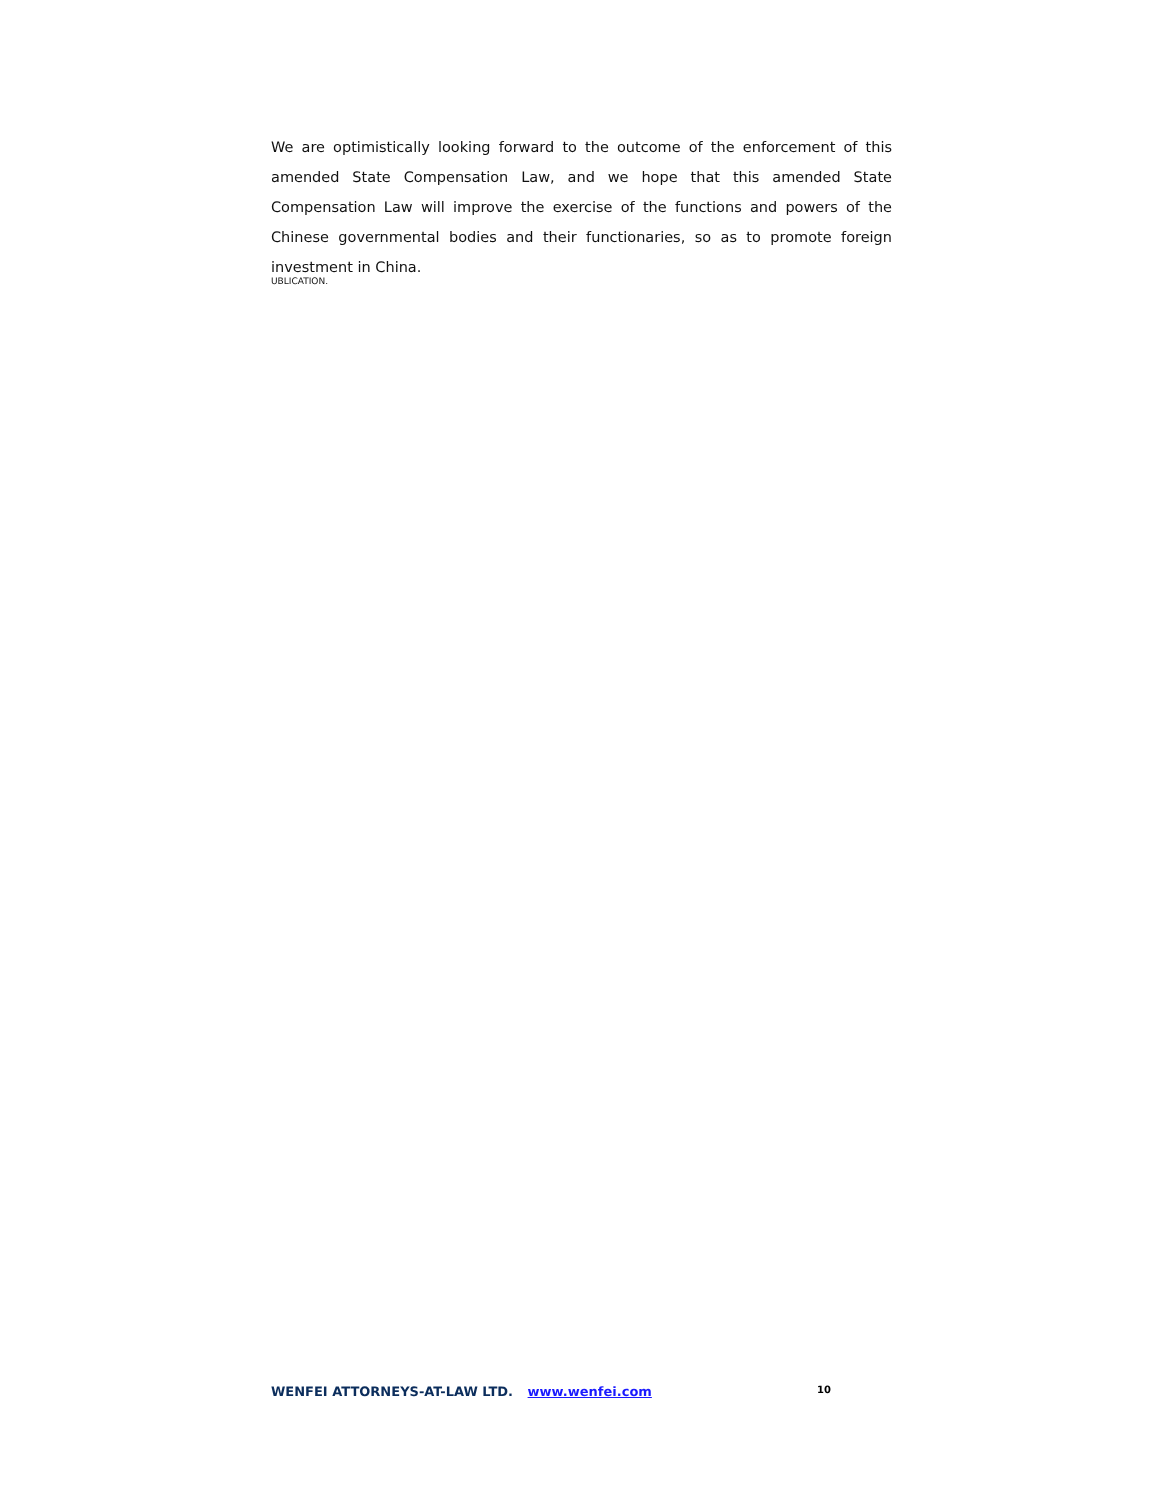We are optimistically looking forward to the outcome of the enforcement of this amended State Compensation Law, and we hope that this amended State Compensation Law will improve the exercise of the functions and powers of the Chinese governmental bodies and their functionaries, so as to promote foreign investment in China.
UBLICATION.
WENFEI ATTORNEYS-AT-LAW LTD. www.wenfei.com 10